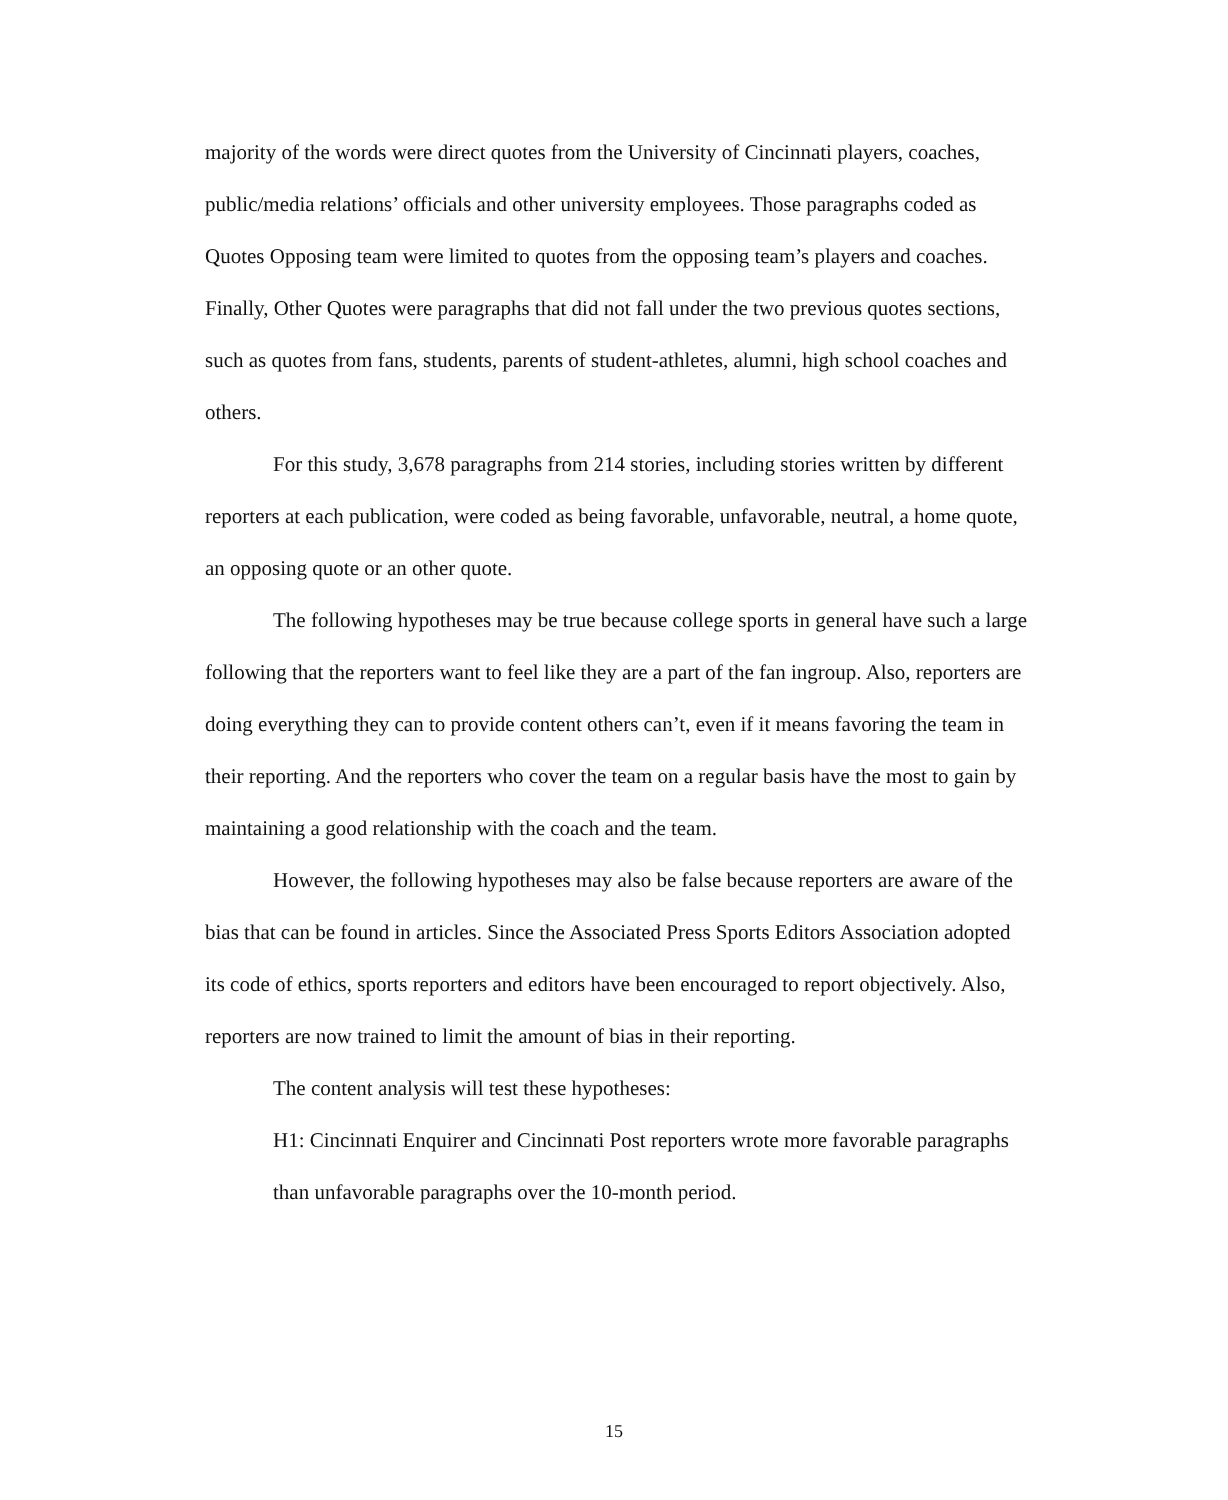majority of the words were direct quotes from the University of Cincinnati players, coaches, public/media relations’ officials and other university employees. Those paragraphs coded as Quotes Opposing team were limited to quotes from the opposing team’s players and coaches. Finally, Other Quotes were paragraphs that did not fall under the two previous quotes sections, such as quotes from fans, students, parents of student-athletes, alumni, high school coaches and others.
For this study, 3,678 paragraphs from 214 stories, including stories written by different reporters at each publication, were coded as being favorable, unfavorable, neutral, a home quote, an opposing quote or an other quote.
The following hypotheses may be true because college sports in general have such a large following that the reporters want to feel like they are a part of the fan ingroup. Also, reporters are doing everything they can to provide content others can’t, even if it means favoring the team in their reporting. And the reporters who cover the team on a regular basis have the most to gain by maintaining a good relationship with the coach and the team.
However, the following hypotheses may also be false because reporters are aware of the bias that can be found in articles. Since the Associated Press Sports Editors Association adopted its code of ethics, sports reporters and editors have been encouraged to report objectively. Also, reporters are now trained to limit the amount of bias in their reporting.
The content analysis will test these hypotheses:
H1: Cincinnati Enquirer and Cincinnati Post reporters wrote more favorable paragraphs than unfavorable paragraphs over the 10-month period.
15